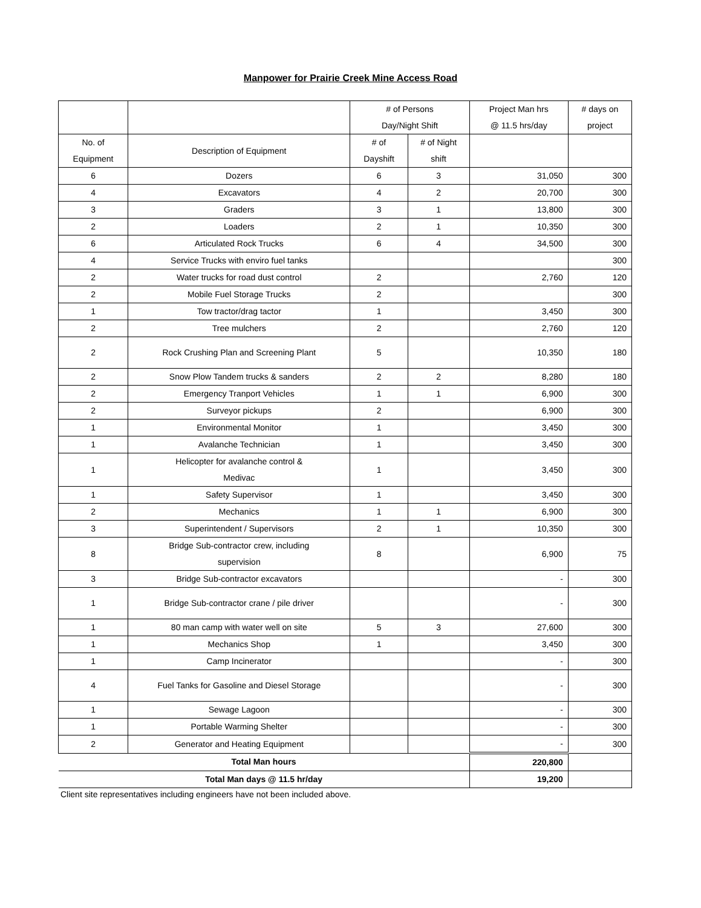Manpower for Prairie Creek Mine Access Road
| | | # of Persons Day/Night Shift | | Project Man hrs @ 11.5 hrs/day | # days on project |
| --- | --- | --- | --- | --- | --- |
| No. of Equipment | Description of Equipment | # of Dayshift | # of Night shift | | |
| 6 | Dozers | 6 | 3 | 31,050 | 300 |
| 4 | Excavators | 4 | 2 | 20,700 | 300 |
| 3 | Graders | 3 | 1 | 13,800 | 300 |
| 2 | Loaders | 2 | 1 | 10,350 | 300 |
| 6 | Articulated Rock Trucks | 6 | 4 | 34,500 | 300 |
| 4 | Service Trucks with enviro fuel tanks | | | | 300 |
| 2 | Water trucks for road dust control | 2 | | 2,760 | 120 |
| 2 | Mobile Fuel Storage Trucks | 2 | | | 300 |
| 1 | Tow tractor/drag tactor | 1 | | 3,450 | 300 |
| 2 | Tree mulchers | 2 | | 2,760 | 120 |
| 2 | Rock Crushing Plan and Screening Plant | 5 | | 10,350 | 180 |
| 2 | Snow Plow Tandem trucks & sanders | 2 | 2 | 8,280 | 180 |
| 2 | Emergency Tranport Vehicles | 1 | 1 | 6,900 | 300 |
| 2 | Surveyor pickups | 2 | | 6,900 | 300 |
| 1 | Environmental Monitor | 1 | | 3,450 | 300 |
| 1 | Avalanche Technician | 1 | | 3,450 | 300 |
| 1 | Helicopter for avalanche control & Medivac | 1 | | 3,450 | 300 |
| 1 | Safety Supervisor | 1 | | 3,450 | 300 |
| 2 | Mechanics | 1 | 1 | 6,900 | 300 |
| 3 | Superintendent / Supervisors | 2 | 1 | 10,350 | 300 |
| 8 | Bridge Sub-contractor crew, including supervision | 8 | | 6,900 | 75 |
| 3 | Bridge Sub-contractor excavators | | | - | 300 |
| 1 | Bridge Sub-contractor crane / pile driver | | | - | 300 |
| 1 | 80 man camp with water well on site | 5 | 3 | 27,600 | 300 |
| 1 | Mechanics Shop | 1 | | 3,450 | 300 |
| 1 | Camp Incinerator | | | - | 300 |
| 4 | Fuel Tanks for Gasoline and Diesel Storage | | | - | 300 |
| 1 | Sewage Lagoon | | | - | 300 |
| 1 | Portable Warming Shelter | | | - | 300 |
| 2 | Generator and Heating Equipment | | | - | 300 |
| Total Man hours | | | | 220,800 | |
| Total Man days @ 11.5 hr/day | | | | 19,200 | |
Client site representatives including engineers have not been included above.